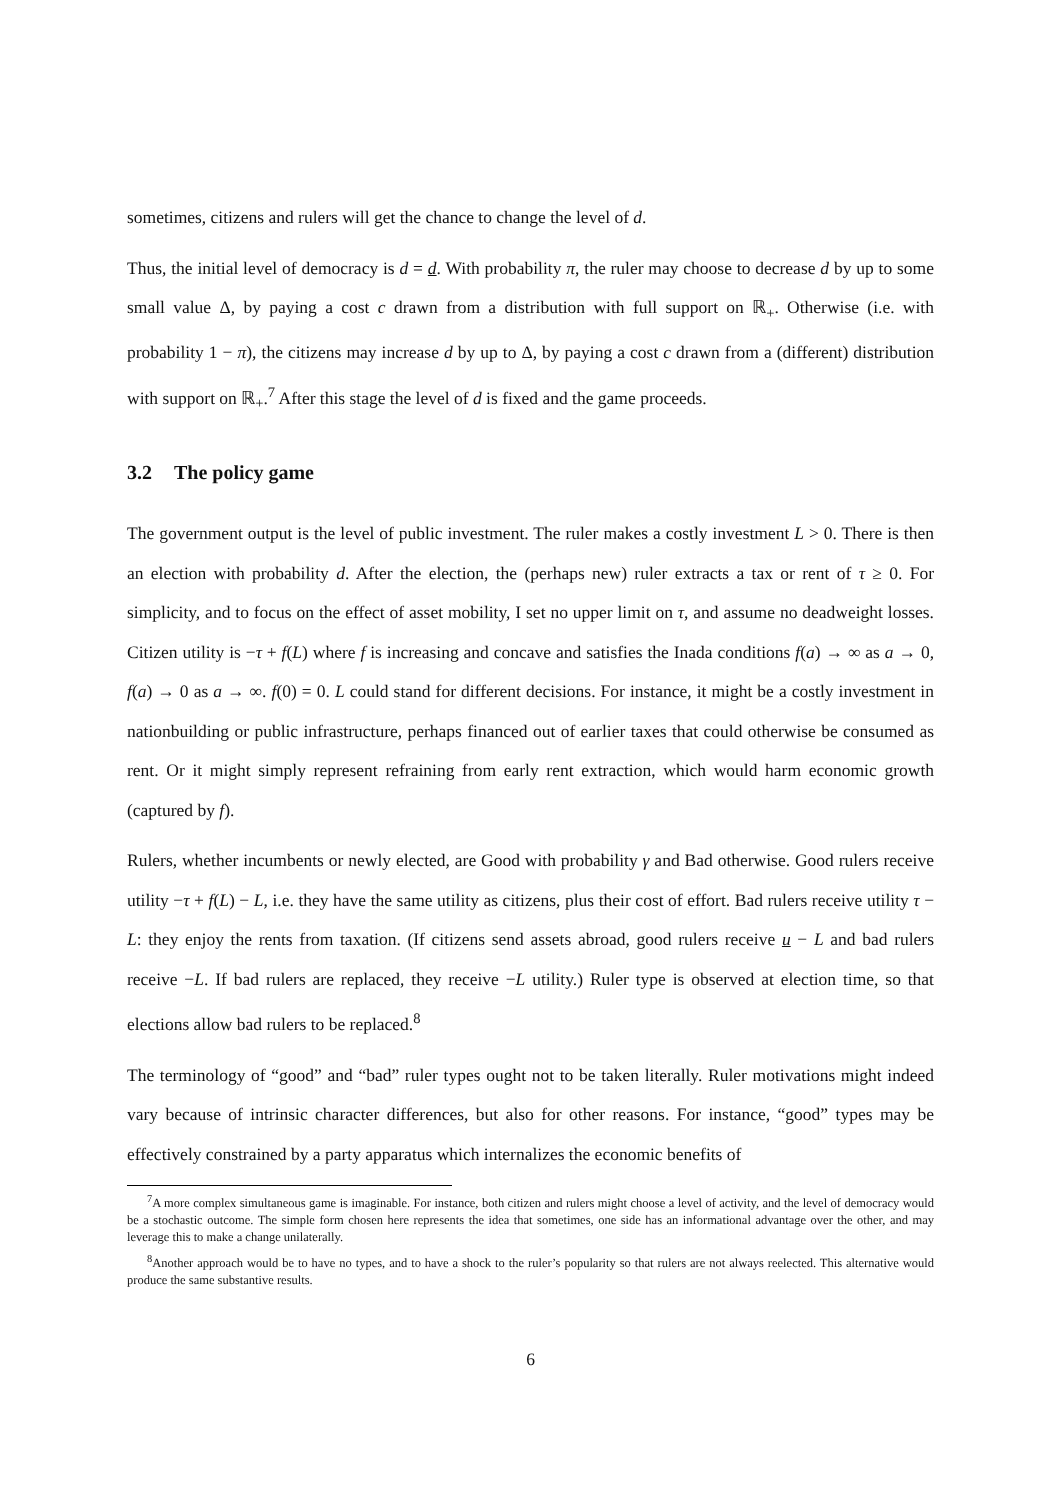sometimes, citizens and rulers will get the chance to change the level of d.
Thus, the initial level of democracy is d = d. With probability π, the ruler may choose to decrease d by up to some small value Δ, by paying a cost c drawn from a distribution with full support on ℝ<sub>+</sub>. Otherwise (i.e. with probability 1 − π), the citizens may increase d by up to Δ, by paying a cost c drawn from a (different) distribution with support on ℝ<sub>+</sub>.<sup>7</sup> After this stage the level of d is fixed and the game proceeds.
3.2 The policy game
The government output is the level of public investment. The ruler makes a costly investment L > 0. There is then an election with probability d. After the election, the (perhaps new) ruler extracts a tax or rent of τ ≥ 0. For simplicity, and to focus on the effect of asset mobility, I set no upper limit on τ, and assume no deadweight losses. Citizen utility is −τ + f(L) where f is increasing and concave and satisfies the Inada conditions f(a) → ∞ as a → 0, f(a) → 0 as a → ∞. f(0) = 0. L could stand for different decisions. For instance, it might be a costly investment in nationbuilding or public infrastructure, perhaps financed out of earlier taxes that could otherwise be consumed as rent. Or it might simply represent refraining from early rent extraction, which would harm economic growth (captured by f).
Rulers, whether incumbents or newly elected, are Good with probability γ and Bad otherwise. Good rulers receive utility −τ + f(L) − L, i.e. they have the same utility as citizens, plus their cost of effort. Bad rulers receive utility τ − L: they enjoy the rents from taxation. (If citizens send assets abroad, good rulers receive u − L and bad rulers receive −L. If bad rulers are replaced, they receive −L utility.) Ruler type is observed at election time, so that elections allow bad rulers to be replaced.<sup>8</sup>
The terminology of “good” and “bad” ruler types ought not to be taken literally. Ruler motivations might indeed vary because of intrinsic character differences, but also for other reasons. For instance, “good” types may be effectively constrained by a party apparatus which internalizes the economic benefits of
<sup>7</sup> A more complex simultaneous game is imaginable. For instance, both citizen and rulers might choose a level of activity, and the level of democracy would be a stochastic outcome. The simple form chosen here represents the idea that sometimes, one side has an informational advantage over the other, and may leverage this to make a change unilaterally.
<sup>8</sup> Another approach would be to have no types, and to have a shock to the ruler’s popularity so that rulers are not always reelected. This alternative would produce the same substantive results.
6